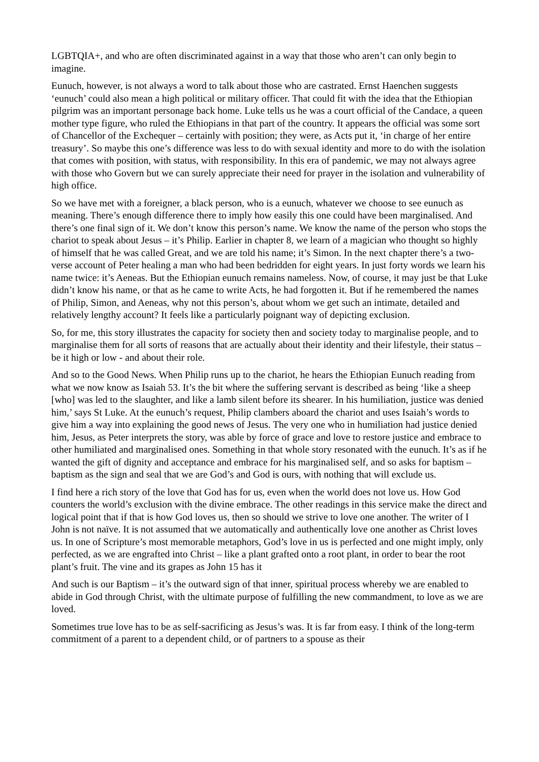LGBTQIA+, and who are often discriminated against in a way that those who aren’t can only begin to imagine.
Eunuch, however, is not always a word to talk about those who are castrated. Ernst Haenchen suggests ‘eunuch’ could also mean a high political or military officer. That could fit with the idea that the Ethiopian pilgrim was an important personage back home. Luke tells us he was a court official of the Candace, a queen mother type figure, who ruled the Ethiopians in that part of the country. It appears the official was some sort of Chancellor of the Exchequer – certainly with position; they were, as Acts put it, ‘in charge of her entire treasury’. So maybe this one’s difference was less to do with sexual identity and more to do with the isolation that comes with position, with status, with responsibility. In this era of pandemic, we may not always agree with those who Govern but we can surely appreciate their need for prayer in the isolation and vulnerability of high office.
So we have met with a foreigner, a black person, who is a eunuch, whatever we choose to see eunuch as meaning. There’s enough difference there to imply how easily this one could have been marginalised. And there’s one final sign of it. We don’t know this person’s name. We know the name of the person who stops the chariot to speak about Jesus – it’s Philip. Earlier in chapter 8, we learn of a magician who thought so highly of himself that he was called Great, and we are told his name; it’s Simon. In the next chapter there’s a two-verse account of Peter healing a man who had been bedridden for eight years. In just forty words we learn his name twice: it’s Aeneas. But the Ethiopian eunuch remains nameless. Now, of course, it may just be that Luke didn’t know his name, or that as he came to write Acts, he had forgotten it. But if he remembered the names of Philip, Simon, and Aeneas, why not this person’s, about whom we get such an intimate, detailed and relatively lengthy account? It feels like a particularly poignant way of depicting exclusion.
So, for me, this story illustrates the capacity for society then and society today to marginalise people, and to marginalise them for all sorts of reasons that are actually about their identity and their lifestyle, their status – be it high or low - and about their role.
And so to the Good News. When Philip runs up to the chariot, he hears the Ethiopian Eunuch reading from what we now know as Isaiah 53. It’s the bit where the suffering servant is described as being ‘like a sheep [who] was led to the slaughter, and like a lamb silent before its shearer. In his humiliation, justice was denied him,’ says St Luke. At the eunuch’s request, Philip clambers aboard the chariot and uses Isaiah’s words to give him a way into explaining the good news of Jesus. The very one who in humiliation had justice denied him, Jesus, as Peter interprets the story, was able by force of grace and love to restore justice and embrace to other humiliated and marginalised ones. Something in that whole story resonated with the eunuch. It’s as if he wanted the gift of dignity and acceptance and embrace for his marginalised self, and so asks for baptism – baptism as the sign and seal that we are God’s and God is ours, with nothing that will exclude us.
I find here a rich story of the love that God has for us, even when the world does not love us. How God counters the world’s exclusion with the divine embrace. The other readings in this service make the direct and logical point that if that is how God loves us, then so should we strive to love one another. The writer of I John is not naïve. It is not assumed that we automatically and authentically love one another as Christ loves us. In one of Scripture’s most memorable metaphors, God’s love in us is perfected and one might imply, only perfected, as we are engrafted into Christ – like a plant grafted onto a root plant, in order to bear the root plant’s fruit. The vine and its grapes as John 15 has it
And such is our Baptism – it’s the outward sign of that inner, spiritual process whereby we are enabled to abide in God through Christ, with the ultimate purpose of fulfilling the new commandment, to love as we are loved.
Sometimes true love has to be as self-sacrificing as Jesus’s was. It is far from easy. I think of the long-term commitment of a parent to a dependent child, or of partners to a spouse as their